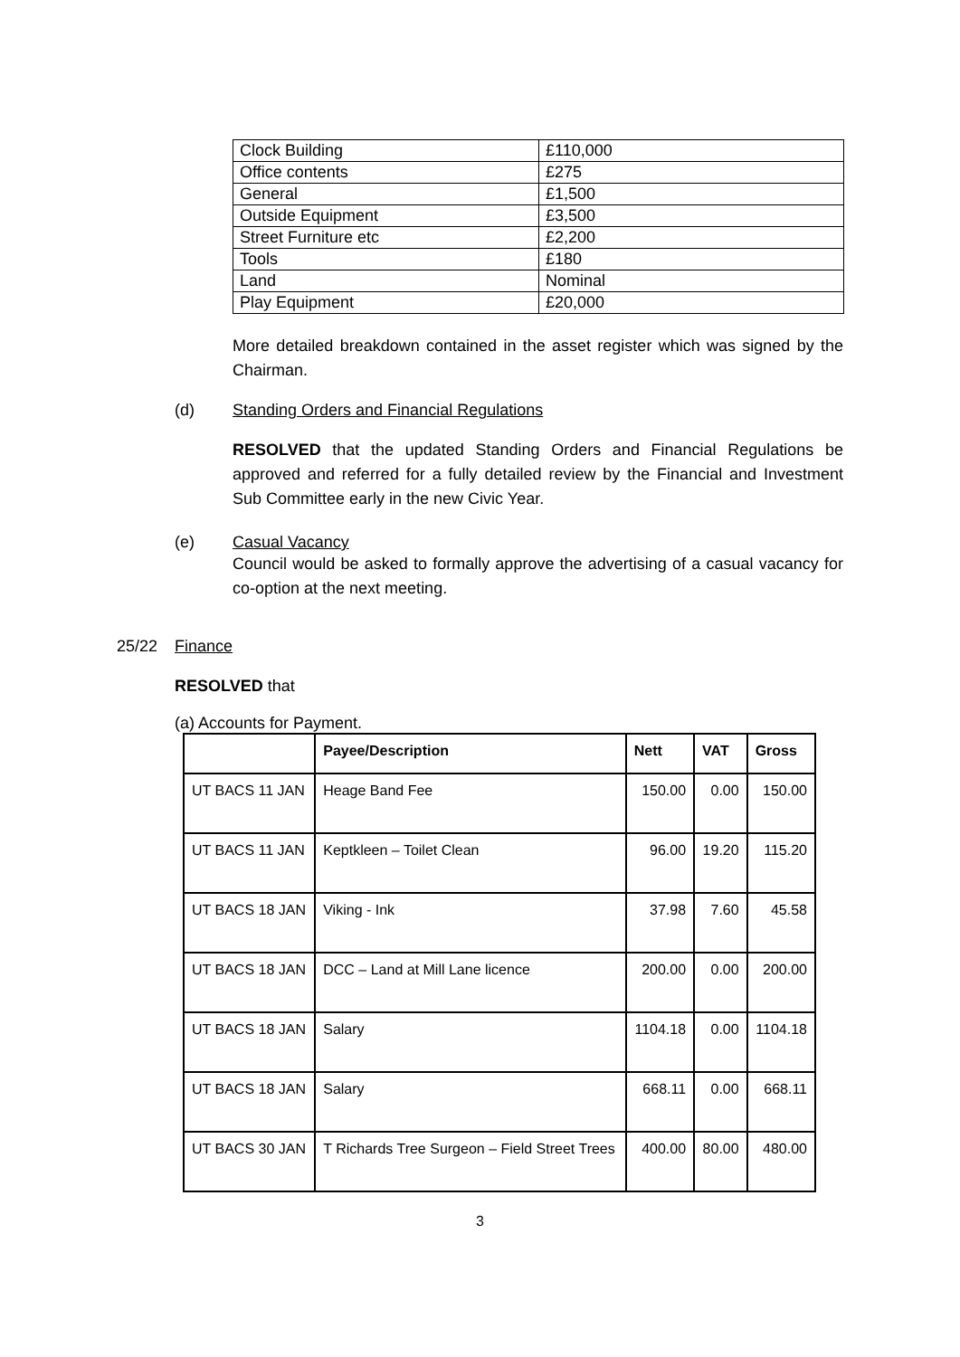| Clock Building | £110,000 |
| Office contents | £275 |
| General | £1,500 |
| Outside Equipment | £3,500 |
| Street Furniture etc | £2,200 |
| Tools | £180 |
| Land | Nominal |
| Play Equipment | £20,000 |
More detailed breakdown contained in the asset register which was signed by the Chairman.
(d) Standing Orders and Financial Regulations
RESOLVED that the updated Standing Orders and Financial Regulations be approved and referred for a fully detailed review by the Financial and Investment Sub Committee early in the new Civic Year.
(e) Casual Vacancy
Council would be asked to formally approve the advertising of a casual vacancy for co-option at the next meeting.
25/22 Finance
RESOLVED that
(a) Accounts for Payment.
| | Payee/Description | Nett | VAT | Gross |
| --- | --- | --- | --- | --- |
| UT BACS 11 JAN | Heage Band Fee | 150.00 | 0.00 | 150.00 |
| UT BACS 11 JAN | Keptkleen – Toilet Clean | 96.00 | 19.20 | 115.20 |
| UT BACS 18 JAN | Viking - Ink | 37.98 | 7.60 | 45.58 |
| UT BACS 18 JAN | DCC – Land at Mill Lane licence | 200.00 | 0.00 | 200.00 |
| UT BACS 18 JAN | Salary | 1104.18 | 0.00 | 1104.18 |
| UT BACS 18 JAN | Salary | 668.11 | 0.00 | 668.11 |
| UT BACS 30 JAN | T Richards Tree Surgeon – Field Street Trees | 400.00 | 80.00 | 480.00 |
3